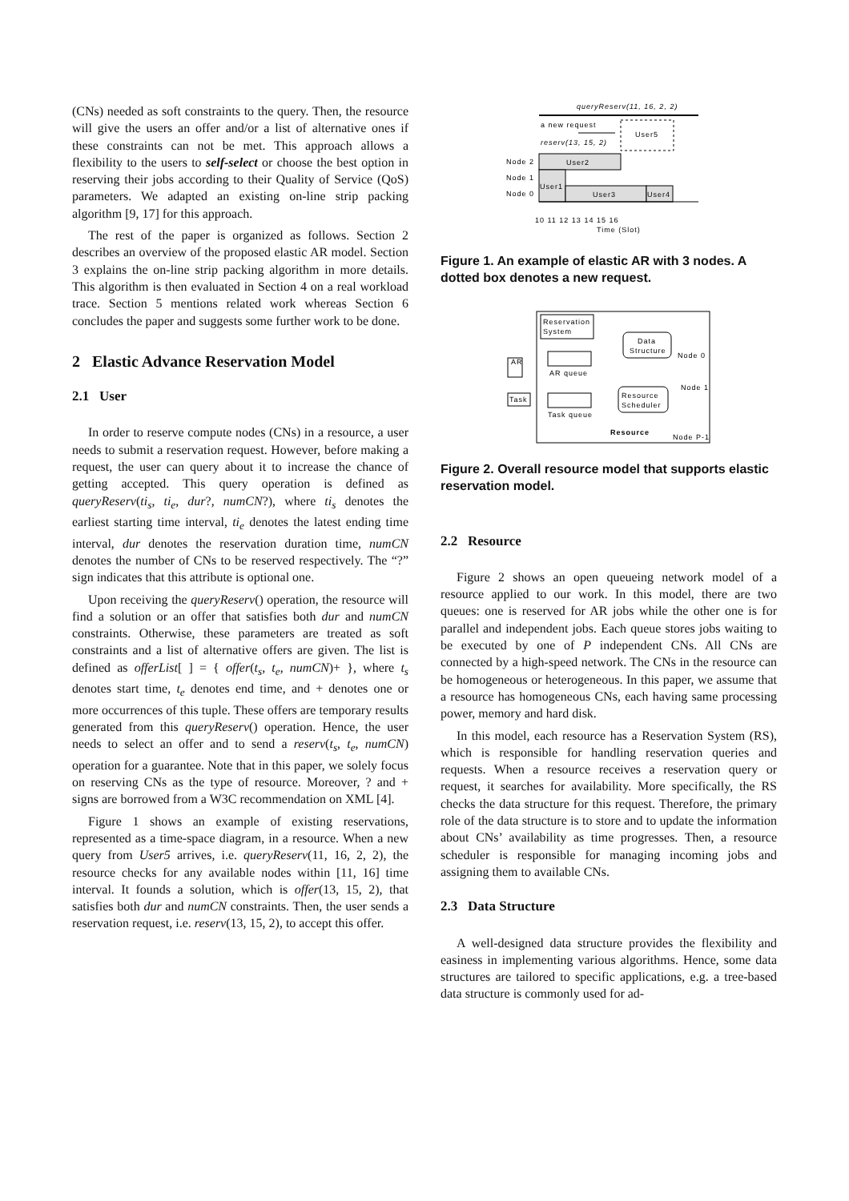(CNs) needed as soft constraints to the query. Then, the resource will give the users an offer and/or a list of alternative ones if these constraints can not be met. This approach allows a flexibility to the users to self-select or choose the best option in reserving their jobs according to their Quality of Service (QoS) parameters. We adapted an existing on-line strip packing algorithm [9, 17] for this approach.
The rest of the paper is organized as follows. Section 2 describes an overview of the proposed elastic AR model. Section 3 explains the on-line strip packing algorithm in more details. This algorithm is then evaluated in Section 4 on a real workload trace. Section 5 mentions related work whereas Section 6 concludes the paper and suggests some further work to be done.
2 Elastic Advance Reservation Model
2.1 User
In order to reserve compute nodes (CNs) in a resource, a user needs to submit a reservation request. However, before making a request, the user can query about it to increase the chance of getting accepted. This query operation is defined as queryReserv(ti<sub>s</sub>, ti<sub>e</sub>, dur?, numCN?), where ti<sub>s</sub> denotes the earliest starting time interval, ti<sub>e</sub> denotes the latest ending time interval, dur denotes the reservation duration time, numCN denotes the number of CNs to be reserved respectively. The “?” sign indicates that this attribute is optional one.
Upon receiving the queryReserv() operation, the resource will find a solution or an offer that satisfies both dur and numCN constraints. Otherwise, these parameters are treated as soft constraints and a list of alternative offers are given. The list is defined as offerList[ ] = { offer(t<sub>s</sub>, t<sub>e</sub>, numCN)+ }, where t<sub>s</sub> denotes start time, t<sub>e</sub> denotes end time, and + denotes one or more occurrences of this tuple. These offers are temporary results generated from this queryReserv() operation. Hence, the user needs to select an offer and to send a reserv(t<sub>s</sub>, t<sub>e</sub>, numCN) operation for a guarantee. Note that in this paper, we solely focus on reserving CNs as the type of resource. Moreover, ? and + signs are borrowed from a W3C recommendation on XML [4].
Figure 1 shows an example of existing reservations, represented as a time-space diagram, in a resource. When a new query from User5 arrives, i.e. queryReserv(11, 16, 2, 2), the resource checks for any available nodes within [11, 16] time interval. It founds a solution, which is offer(13, 15, 2), that satisfies both dur and numCN constraints. Then, the user sends a reservation request, i.e. reserv(13, 15, 2), to accept this offer.
queryReserv(11, 16, 2, 2)
a new request
reserv(13, 15, 2)
User5
Node 2
Node 1
Node 0
User2
User1
User3
User4
10 11 12 13 14 15 16
Time (Slot)
Figure 1. An example of elastic AR with 3 nodes. A dotted box denotes a new request.
Reservation
System
Data
Structure
Resource
Scheduler
AR
AR queue
Task
Task queue
Node 0
Node 1
Node P-1
Resource
Figure 2. Overall resource model that supports elastic reservation model.
2.2 Resource
Figure 2 shows an open queueing network model of a resource applied to our work. In this model, there are two queues: one is reserved for AR jobs while the other one is for parallel and independent jobs. Each queue stores jobs waiting to be executed by one of P independent CNs. All CNs are connected by a high-speed network. The CNs in the resource can be homogeneous or heterogeneous. In this paper, we assume that a resource has homogeneous CNs, each having same processing power, memory and hard disk.
In this model, each resource has a Reservation System (RS), which is responsible for handling reservation queries and requests. When a resource receives a reservation query or request, it searches for availability. More specifically, the RS checks the data structure for this request. Therefore, the primary role of the data structure is to store and to update the information about CNs’ availability as time progresses. Then, a resource scheduler is responsible for managing incoming jobs and assigning them to available CNs.
2.3 Data Structure
A well-designed data structure provides the flexibility and easiness in implementing various algorithms. Hence, some data structures are tailored to specific applications, e.g. a tree-based data structure is commonly used for ad-